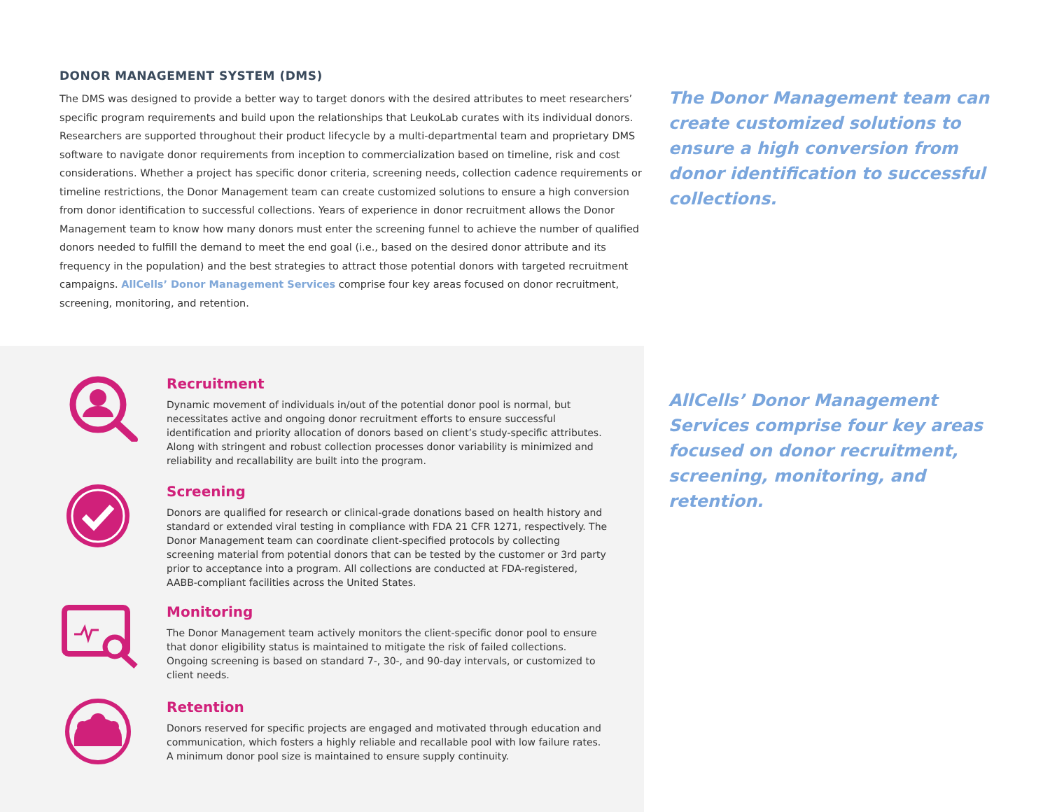DONOR MANAGEMENT SYSTEM (DMS)
The DMS was designed to provide a better way to target donors with the desired attributes to meet researchers’ specific program requirements and build upon the relationships that LeukoLab curates with its individual donors. Researchers are supported throughout their product lifecycle by a multi-departmental team and proprietary DMS software to navigate donor requirements from inception to commercialization based on timeline, risk and cost considerations. Whether a project has specific donor criteria, screening needs, collection cadence requirements or timeline restrictions, the Donor Management team can create customized solutions to ensure a high conversion from donor identification to successful collections. Years of experience in donor recruitment allows the Donor Management team to know how many donors must enter the screening funnel to achieve the number of qualified donors needed to fulfill the demand to meet the end goal (i.e., based on the desired donor attribute and its frequency in the population) and the best strategies to attract those potential donors with targeted recruitment campaigns. AllCells’ Donor Management Services comprise four key areas focused on donor recruitment, screening, monitoring, and retention.
The Donor Management team can create customized solutions to ensure a high conversion from donor identification to successful collections.
Recruitment
Dynamic movement of individuals in/out of the potential donor pool is normal, but necessitates active and ongoing donor recruitment efforts to ensure successful identification and priority allocation of donors based on client’s study-specific attributes. Along with stringent and robust collection processes donor variability is minimized and reliability and recallability are built into the program.
Screening
Donors are qualified for research or clinical-grade donations based on health history and standard or extended viral testing in compliance with FDA 21 CFR 1271, respectively. The Donor Management team can coordinate client-specified protocols by collecting screening material from potential donors that can be tested by the customer or 3rd party prior to acceptance into a program. All collections are conducted at FDA-registered, AABB-compliant facilities across the United States.
Monitoring
The Donor Management team actively monitors the client-specific donor pool to ensure that donor eligibility status is maintained to mitigate the risk of failed collections. Ongoing screening is based on standard 7-, 30-, and 90-day intervals, or customized to client needs.
Retention
Donors reserved for specific projects are engaged and motivated through education and communication, which fosters a highly reliable and recallable pool with low failure rates. A minimum donor pool size is maintained to ensure supply continuity.
AllCells’ Donor Management Services comprise four key areas focused on donor recruitment, screening, monitoring, and retention.